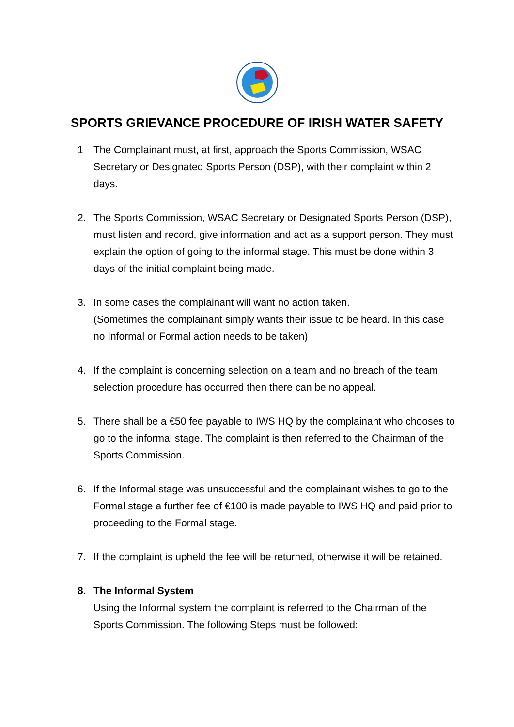SPORTS GRIEVANCE PROCEDURE OF IRISH WATER SAFETY
1 The Complainant must, at first, approach the Sports Commission, WSAC Secretary or Designated Sports Person (DSP), with their complaint within 2 days.
2. The Sports Commission, WSAC Secretary or Designated Sports Person (DSP), must listen and record, give information and act as a support person. They must explain the option of going to the informal stage. This must be done within 3 days of the initial complaint being made.
3. In some cases the complainant will want no action taken.
(Sometimes the complainant simply wants their issue to be heard. In this case no Informal or Formal action needs to be taken)
4. If the complaint is concerning selection on a team and no breach of the team selection procedure has occurred then there can be no appeal.
5. There shall be a €50 fee payable to IWS HQ by the complainant who chooses to go to the informal stage. The complaint is then referred to the Chairman of the Sports Commission.
6. If the Informal stage was unsuccessful and the complainant wishes to go to the Formal stage a further fee of €100 is made payable to IWS HQ and paid prior to proceeding to the Formal stage.
7. If the complaint is upheld the fee will be returned, otherwise it will be retained.
8. The Informal System
Using the Informal system the complaint is referred to the Chairman of the Sports Commission. The following Steps must be followed: